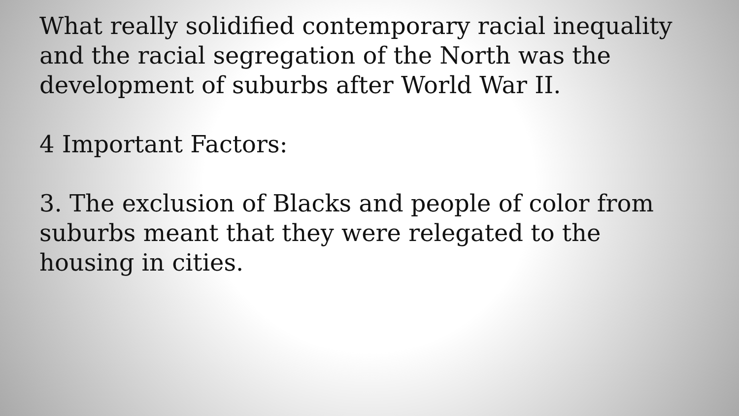What really solidified contemporary racial inequality and the racial segregation of the North was the development of suburbs after World War II.
4 Important Factors:
3. The exclusion of Blacks and people of color from suburbs meant that they were relegated to the housing in cities.